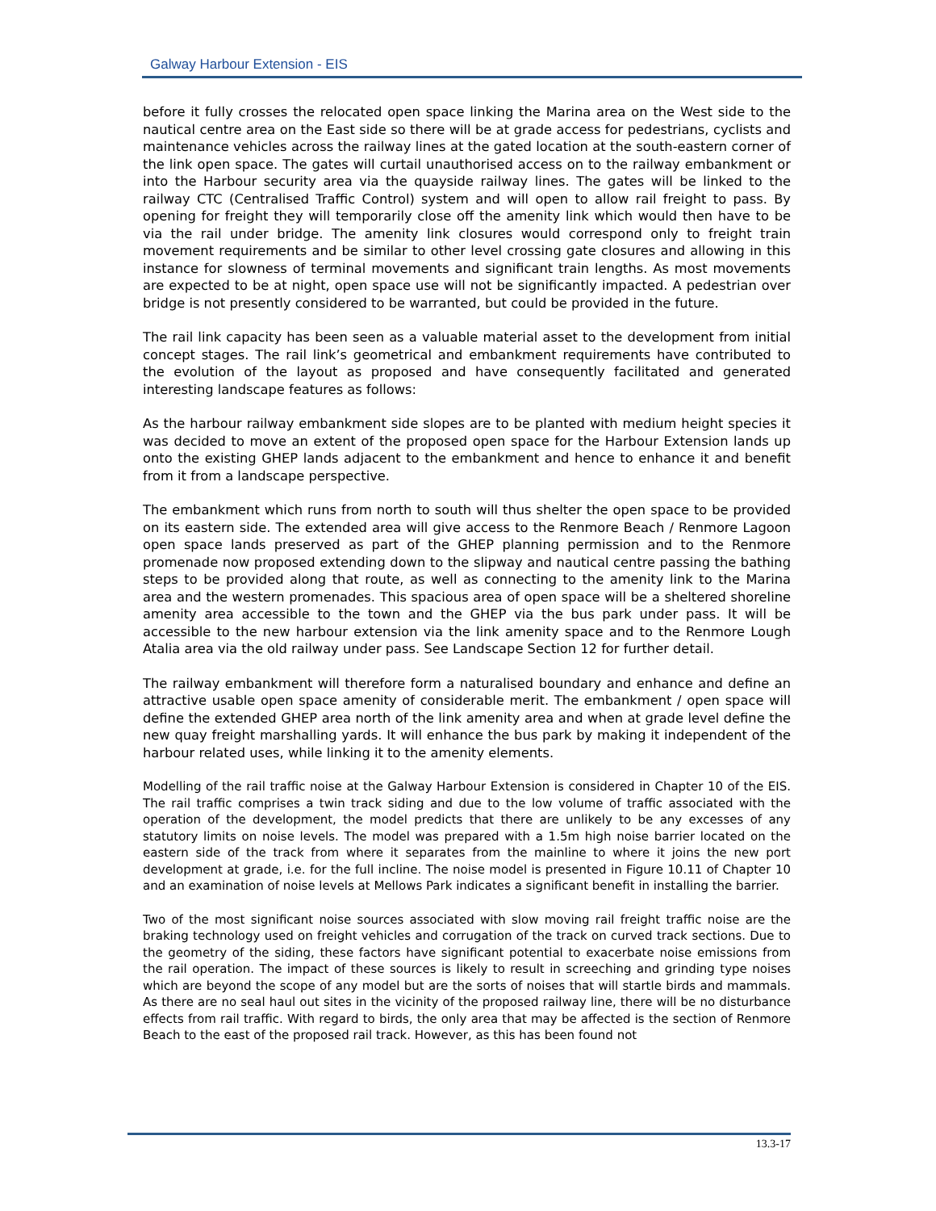Galway Harbour Extension - EIS
before it fully crosses the relocated open space linking the Marina area on the West side to the nautical centre area on the East side so there will be at grade access for pedestrians, cyclists and maintenance vehicles across the railway lines at the gated location at the south-eastern corner of the link open space. The gates will curtail unauthorised access on to the railway embankment or into the Harbour security area via the quayside railway lines. The gates will be linked to the railway CTC (Centralised Traffic Control) system and will open to allow rail freight to pass. By opening for freight they will temporarily close off the amenity link which would then have to be via the rail under bridge. The amenity link closures would correspond only to freight train movement requirements and be similar to other level crossing gate closures and allowing in this instance for slowness of terminal movements and significant train lengths. As most movements are expected to be at night, open space use will not be significantly impacted. A pedestrian over bridge is not presently considered to be warranted, but could be provided in the future.
The rail link capacity has been seen as a valuable material asset to the development from initial concept stages. The rail link’s geometrical and embankment requirements have contributed to the evolution of the layout as proposed and have consequently facilitated and generated interesting landscape features as follows:
As the harbour railway embankment side slopes are to be planted with medium height species it was decided to move an extent of the proposed open space for the Harbour Extension lands up onto the existing GHEP lands adjacent to the embankment and hence to enhance it and benefit from it from a landscape perspective.
The embankment which runs from north to south will thus shelter the open space to be provided on its eastern side. The extended area will give access to the Renmore Beach / Renmore Lagoon open space lands preserved as part of the GHEP planning permission and to the Renmore promenade now proposed extending down to the slipway and nautical centre passing the bathing steps to be provided along that route, as well as connecting to the amenity link to the Marina area and the western promenades. This spacious area of open space will be a sheltered shoreline amenity area accessible to the town and the GHEP via the bus park under pass. It will be accessible to the new harbour extension via the link amenity space and to the Renmore Lough Atalia area via the old railway under pass. See Landscape Section 12 for further detail.
The railway embankment will therefore form a naturalised boundary and enhance and define an attractive usable open space amenity of considerable merit. The embankment / open space will define the extended GHEP area north of the link amenity area and when at grade level define the new quay freight marshalling yards. It will enhance the bus park by making it independent of the harbour related uses, while linking it to the amenity elements.
Modelling of the rail traffic noise at the Galway Harbour Extension is considered in Chapter 10 of the EIS. The rail traffic comprises a twin track siding and due to the low volume of traffic associated with the operation of the development, the model predicts that there are unlikely to be any excesses of any statutory limits on noise levels. The model was prepared with a 1.5m high noise barrier located on the eastern side of the track from where it separates from the mainline to where it joins the new port development at grade, i.e. for the full incline. The noise model is presented in Figure 10.11 of Chapter 10 and an examination of noise levels at Mellows Park indicates a significant benefit in installing the barrier.
Two of the most significant noise sources associated with slow moving rail freight traffic noise are the braking technology used on freight vehicles and corrugation of the track on curved track sections. Due to the geometry of the siding, these factors have significant potential to exacerbate noise emissions from the rail operation. The impact of these sources is likely to result in screeching and grinding type noises which are beyond the scope of any model but are the sorts of noises that will startle birds and mammals. As there are no seal haul out sites in the vicinity of the proposed railway line, there will be no disturbance effects from rail traffic. With regard to birds, the only area that may be affected is the section of Renmore Beach to the east of the proposed rail track. However, as this has been found not
13.3-17